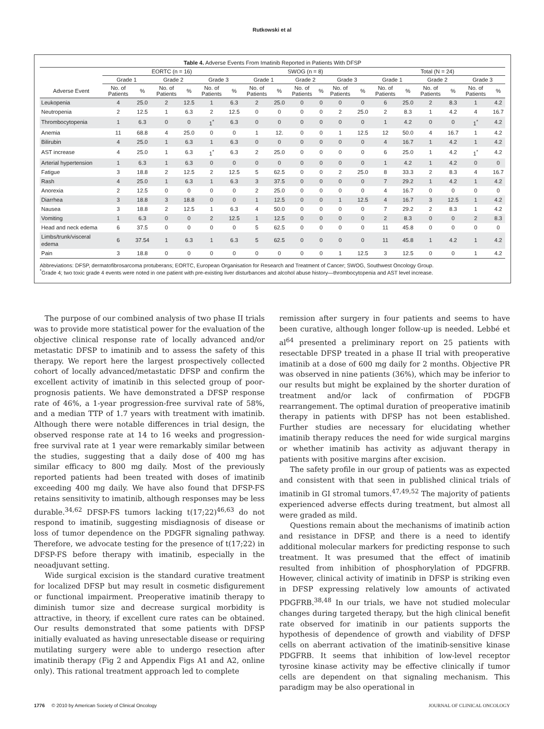Rutkowski et al
Table 4. Adverse Events From Imatinib Reported in Patients With DFSP
| | EORTC (n = 16) | | | | | | SWOG (n = 8) | | | | | | Total (N = 24) | | | | | |
| --- | --- | --- | --- | --- | --- | --- | --- | --- | --- | --- | --- | --- | --- | --- | --- | --- | --- | --- |
| | Grade 1 | | Grade 2 | | Grade 3 | | Grade 1 | | Grade 2 | | Grade 3 | | Grade 1 | | Grade 2 | | Grade 3 | |
| Adverse Event | No. of Patients | % | No. of Patients | % | No. of Patients | % | No. of Patients | % | No. of Patients | % | No. of Patients | % | No. of Patients | % | No. of Patients | % | No. of Patients | % |
| Leukopenia | 4 | 25.0 | 2 | 12.5 | 1 | 6.3 | 2 | 25.0 | 0 | 0 | 0 | 0 | 6 | 25.0 | 2 | 8.3 | 1 | 4.2 |
| Neutropenia | 2 | 12.5 | 1 | 6.3 | 2 | 12.5 | 0 | 0 | 0 | 0 | 2 | 25.0 | 2 | 8.3 | 1 | 4.2 | 4 | 16.7 |
| Thrombocytopenia | 1 | 6.3 | 0 | 0 | 1<sup>*</sup> | 6.3 | 0 | 0 | 0 | 0 | 0 | 0 | 1 | 4.2 | 0 | 0 | 1<sup>*</sup> | 4.2 |
| Anemia | 11 | 68.8 | 4 | 25.0 | 0 | 0 | 1 | 12. | 0 | 0 | 1 | 12.5 | 12 | 50.0 | 4 | 16.7 | 1 | 4.2 |
| Bilirubin | 4 | 25.0 | 1 | 6.3 | 1 | 6.3 | 0 | 0 | 0 | 0 | 0 | 0 | 4 | 16.7 | 1 | 4.2 | 1 | 4.2 |
| AST increase | 4 | 25.0 | 1 | 6.3 | 1<sup>*</sup> | 6.3 | 2 | 25.0 | 0 | 0 | 0 | 0 | 6 | 25.0 | 1 | 4.2 | 1<sup>*</sup> | 4.2 |
| Arterial hypertension | 1 | 6.3 | 1 | 6.3 | 0 | 0 | 0 | 0 | 0 | 0 | 0 | 0 | 1 | 4.2 | 1 | 4.2 | 0 | 0 |
| Fatigue | 3 | 18.8 | 2 | 12.5 | 2 | 12.5 | 5 | 62.5 | 0 | 0 | 2 | 25.0 | 8 | 33.3 | 2 | 8.3 | 4 | 16.7 |
| Rash | 4 | 25.0 | 1 | 6.3 | 1 | 6.3 | 3 | 37.5 | 0 | 0 | 0 | 0 | 7 | 29.2 | 1 | 4.2 | 1 | 4.2 |
| Anorexia | 2 | 12.5 | 0 | 0 | 0 | 0 | 2 | 25.0 | 0 | 0 | 0 | 0 | 4 | 16.7 | 0 | 0 | 0 | 0 |
| Diarrhea | 3 | 18.8 | 3 | 18.8 | 0 | 0 | 1 | 12.5 | 0 | 0 | 1 | 12.5 | 4 | 16.7 | 3 | 12.5 | 1 | 4.2 |
| Nausea | 3 | 18.8 | 2 | 12.5 | 1 | 6.3 | 4 | 50.0 | 0 | 0 | 0 | 0 | 7 | 29.2 | 2 | 8.3 | 1 | 4.2 |
| Vomiting | 1 | 6.3 | 0 | 0 | 2 | 12.5 | 1 | 12.5 | 0 | 0 | 0 | 0 | 2 | 8.3 | 0 | 0 | 2 | 8.3 |
| Head and neck edema | 6 | 37.5 | 0 | 0 | 0 | 0 | 5 | 62.5 | 0 | 0 | 0 | 0 | 11 | 45.8 | 0 | 0 | 0 | 0 |
| Limbs/trunk/visceral edema | 6 | 37.54 | 1 | 6.3 | 1 | 6.3 | 5 | 62.5 | 0 | 0 | 0 | 0 | 11 | 45.8 | 1 | 4.2 | 1 | 4.2 |
| Pain | 3 | 18.8 | 0 | 0 | 0 | 0 | 0 | 0 | 0 | 0 | 1 | 12.5 | 3 | 12.5 | 0 | 0 | 1 | 4.2 |
Abbreviations: DFSP, dermatofibrosarcoma protuberans; EORTC, European Organisation for Research and Treatment of Cancer; SWOG, Southwest Oncology Group.
<sup>*</sup> Grade 4; two toxic grade 4 events were noted in one patient with pre-existing liver disturbances and alcohol abuse history—thrombocytopenia and AST level increase.
The purpose of our combined analysis of two phase II trials was to provide more statistical power for the evaluation of the objective clinical response rate of locally advanced and/or metastatic DFSP to imatinib and to assess the safety of this therapy. We report here the largest prospectively collected cohort of locally advanced/metastatic DFSP and confirm the excellent activity of imatinib in this selected group of poor-prognosis patients. We have demonstrated a DFSP response rate of 46%, a 1-year progression-free survival rate of 58%, and a median TTP of 1.7 years with treatment with imatinib. Although there were notable differences in trial design, the observed response rate at 14 to 16 weeks and progression-free survival rate at 1 year were remarkably similar between the studies, suggesting that a daily dose of 400 mg has similar efficacy to 800 mg daily. Most of the previously reported patients had been treated with doses of imatinib exceeding 400 mg daily. We have also found that DFSP-FS retains sensitivity to imatinib, although responses may be less durable.<sup>34,62</sup> DFSP-FS tumors lacking t(17;22)<sup>46,63</sup> do not respond to imatinib, suggesting misdiagnosis of disease or loss of tumor dependence on the PDGFR signaling pathway. Therefore, we advocate testing for the presence of t(17;22) in DFSP-FS before therapy with imatinib, especially in the neoadjuvant setting.
Wide surgical excision is the standard curative treatment for localized DFSP but may result in cosmetic disfigurement or functional impairment. Preoperative imatinib therapy to diminish tumor size and decrease surgical morbidity is attractive, in theory, if excellent cure rates can be obtained. Our results demonstrated that some patients with DFSP initially evaluated as having unresectable disease or requiring mutilating surgery were able to undergo resection after imatinib therapy (Fig 2 and Appendix Figs A1 and A2, online only). This rational treatment approach led to complete
remission after surgery in four patients and seems to have been curative, although longer follow-up is needed. Lebbé et al<sup>64</sup> presented a preliminary report on 25 patients with resectable DFSP treated in a phase II trial with preoperative imatinib at a dose of 600 mg daily for 2 months. Objective PR was observed in nine patients (36%), which may be inferior to our results but might be explained by the shorter duration of treatment and/or lack of confirmation of PDGFB rearrangement. The optimal duration of preoperative imatinib therapy in patients with DFSP has not been established. Further studies are necessary for elucidating whether imatinib therapy reduces the need for wide surgical margins or whether imatinib has activity as adjuvant therapy in patients with positive margins after excision.
The safety profile in our group of patients was as expected and consistent with that seen in published clinical trials of imatinib in GI stromal tumors.<sup>47,49,52</sup> The majority of patients experienced adverse effects during treatment, but almost all were graded as mild.
Questions remain about the mechanisms of imatinib action and resistance in DFSP, and there is a need to identify additional molecular markers for predicting response to such treatment. It was presumed that the effect of imatinib resulted from inhibition of phosphorylation of PDGFRB. However, clinical activity of imatinib in DFSP is striking even in DFSP expressing relatively low amounts of activated PDGFRB.<sup>38,48</sup> In our trials, we have not studied molecular changes during targeted therapy, but the high clinical benefit rate observed for imatinib in our patients supports the hypothesis of dependence of growth and viability of DFSP cells on aberrant activation of the imatinib-sensitive kinase PDGFRB. It seems that inhibition of low-level receptor tyrosine kinase activity may be effective clinically if tumor cells are dependent on that signaling mechanism. This paradigm may be also operational in
1776 © 2010 by American Society of Clinical Oncology JOURNAL OF CLINICAL ONCOLOGY